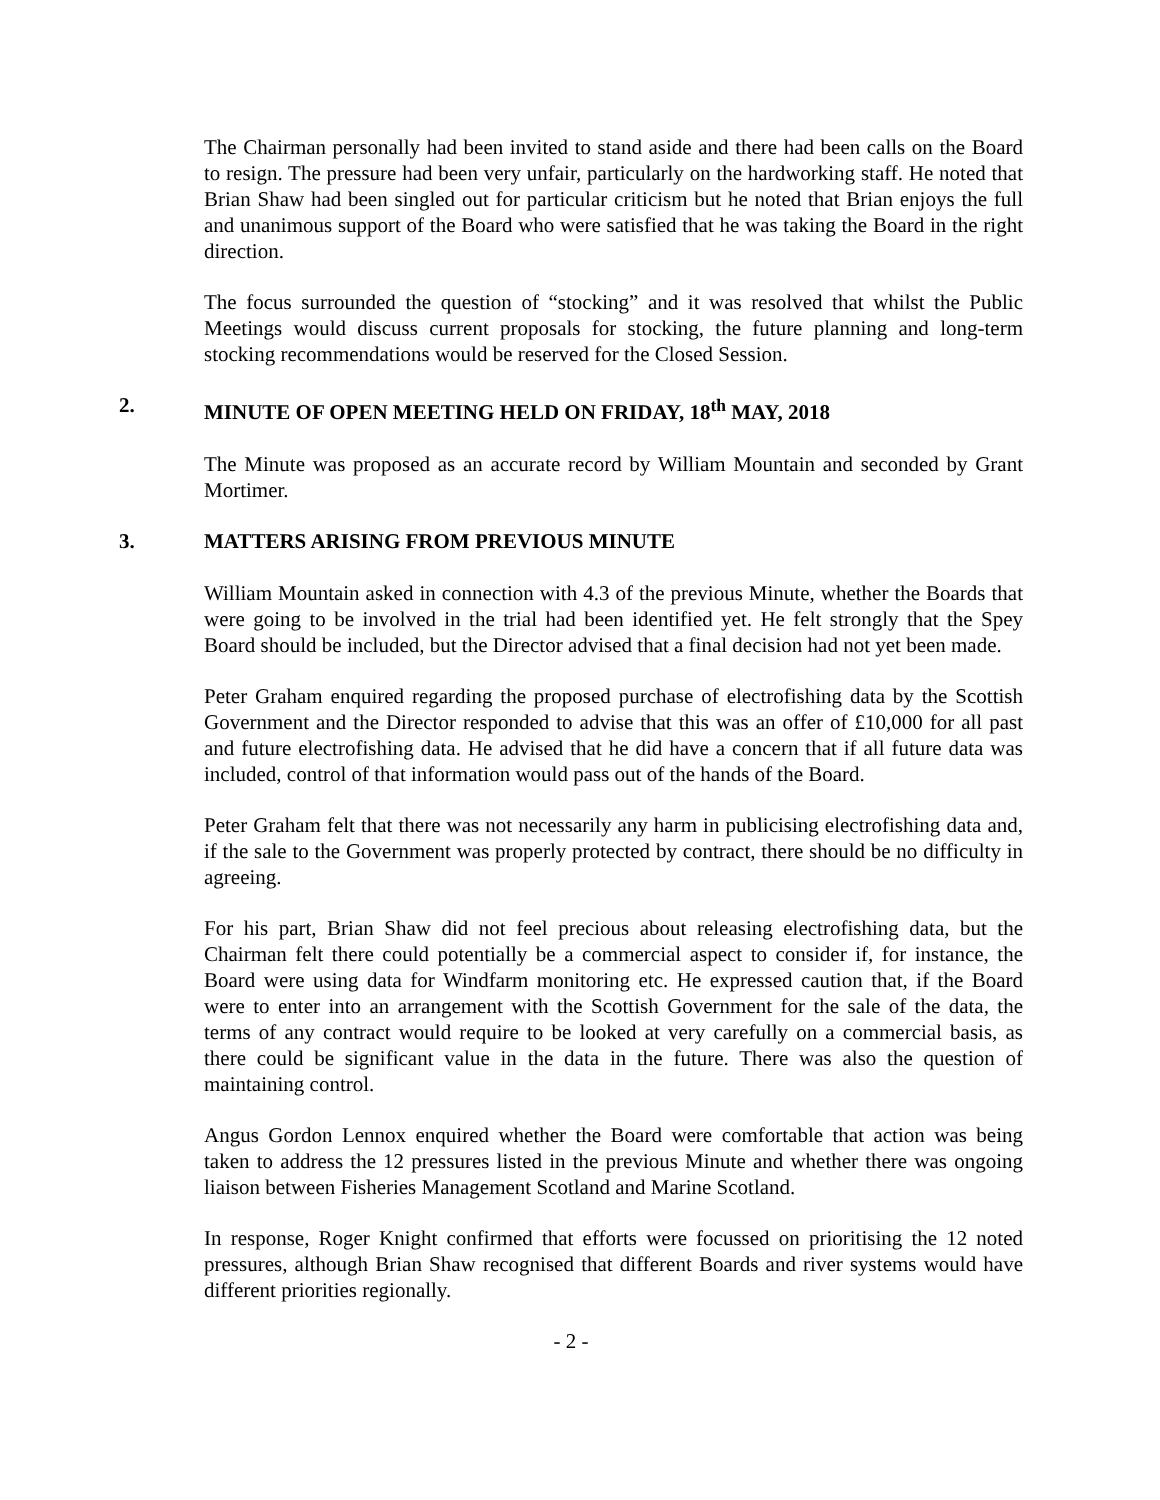The Chairman personally had been invited to stand aside and there had been calls on the Board to resign. The pressure had been very unfair, particularly on the hardworking staff. He noted that Brian Shaw had been singled out for particular criticism but he noted that Brian enjoys the full and unanimous support of the Board who were satisfied that he was taking the Board in the right direction.
The focus surrounded the question of “stocking” and it was resolved that whilst the Public Meetings would discuss current proposals for stocking, the future planning and long-term stocking recommendations would be reserved for the Closed Session.
2. MINUTE OF OPEN MEETING HELD ON FRIDAY, 18<sup>th</sup> MAY, 2018
The Minute was proposed as an accurate record by William Mountain and seconded by Grant Mortimer.
3. MATTERS ARISING FROM PREVIOUS MINUTE
William Mountain asked in connection with 4.3 of the previous Minute, whether the Boards that were going to be involved in the trial had been identified yet. He felt strongly that the Spey Board should be included, but the Director advised that a final decision had not yet been made.
Peter Graham enquired regarding the proposed purchase of electrofishing data by the Scottish Government and the Director responded to advise that this was an offer of £10,000 for all past and future electrofishing data. He advised that he did have a concern that if all future data was included, control of that information would pass out of the hands of the Board.
Peter Graham felt that there was not necessarily any harm in publicising electrofishing data and, if the sale to the Government was properly protected by contract, there should be no difficulty in agreeing.
For his part, Brian Shaw did not feel precious about releasing electrofishing data, but the Chairman felt there could potentially be a commercial aspect to consider if, for instance, the Board were using data for Windfarm monitoring etc. He expressed caution that, if the Board were to enter into an arrangement with the Scottish Government for the sale of the data, the terms of any contract would require to be looked at very carefully on a commercial basis, as there could be significant value in the data in the future. There was also the question of maintaining control.
Angus Gordon Lennox enquired whether the Board were comfortable that action was being taken to address the 12 pressures listed in the previous Minute and whether there was ongoing liaison between Fisheries Management Scotland and Marine Scotland.
In response, Roger Knight confirmed that efforts were focussed on prioritising the 12 noted pressures, although Brian Shaw recognised that different Boards and river systems would have different priorities regionally.
- 2 -